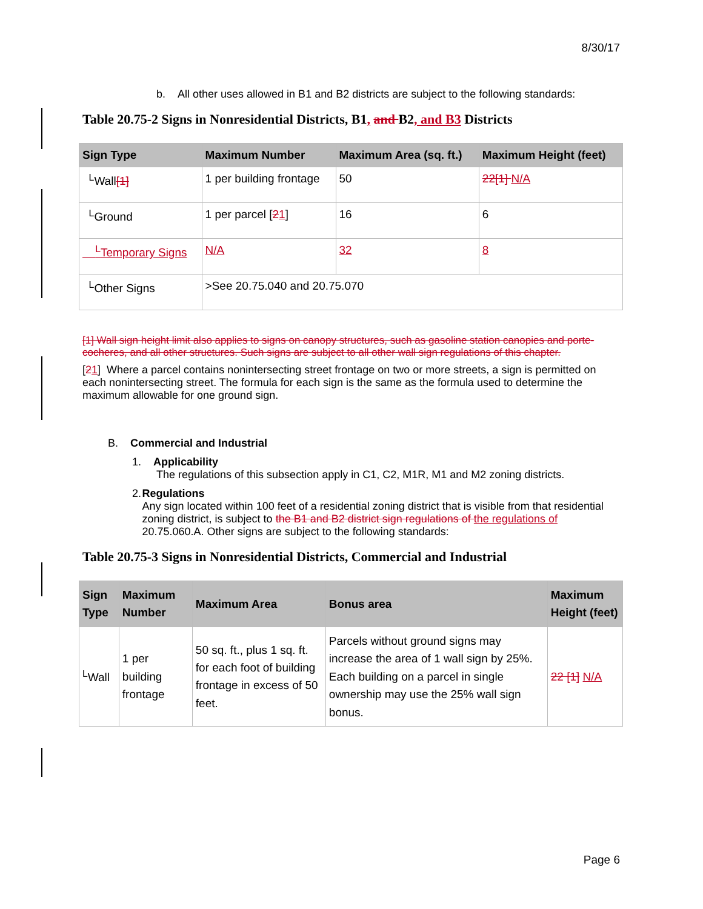8/30/17
b. All other uses allowed in B1 and B2 districts are subject to the following standards:
Table 20.75-2 Signs in Nonresidential Districts, B1, and B2, and B3 Districts
| Sign Type | Maximum Number | Maximum Area (sq. ft.) | Maximum Height (feet) |
| --- | --- | --- | --- |
| <sup>L</sup>Wall [1] | 1 per building frontage | 50 | 22[1] N/A |
| <sup>L</sup>Ground | 1 per parcel [ 2 1 ] | 16 | 6 |
| <sup>L</sup>Temporary Signs | N/A | 32 | 8 |
| <sup>L</sup>Other Signs | >See 20.75.040 and 20.75.070 | | |
[1] Wall sign height limit also applies to signs on canopy structures, such as gasoline station canopies and porte-cocheres, and all other structures. Such signs are subject to all other wall sign regulations of this chapter.
[21] Where a parcel contains nonintersecting street frontage on two or more streets, a sign is permitted on each nonintersecting street. The formula for each sign is the same as the formula used to determine the maximum allowable for one ground sign.
B. Commercial and Industrial
1. Applicability
The regulations of this subsection apply in C1, C2, M1R, M1 and M2 zoning districts.
2. Regulations
Any sign located within 100 feet of a residential zoning district that is visible from that residential zoning district, is subject to the B1 and B2 district sign regulations of the regulations of 20.75.060.A. Other signs are subject to the following standards:
Table 20.75-3 Signs in Nonresidential Districts, Commercial and Industrial
| Sign Type | Maximum Number | Maximum Area | Bonus area | Maximum Height (feet) |
| --- | --- | --- | --- | --- |
| <sup>L</sup>Wall | 1 per building frontage | 50 sq. ft., plus 1 sq. ft. for each foot of building frontage in excess of 50 feet. | Parcels without ground signs may increase the area of 1 wall sign by 25%. Each building on a parcel in single ownership may use the 25% wall sign bonus. | 22 [1] N/A |
Page 6